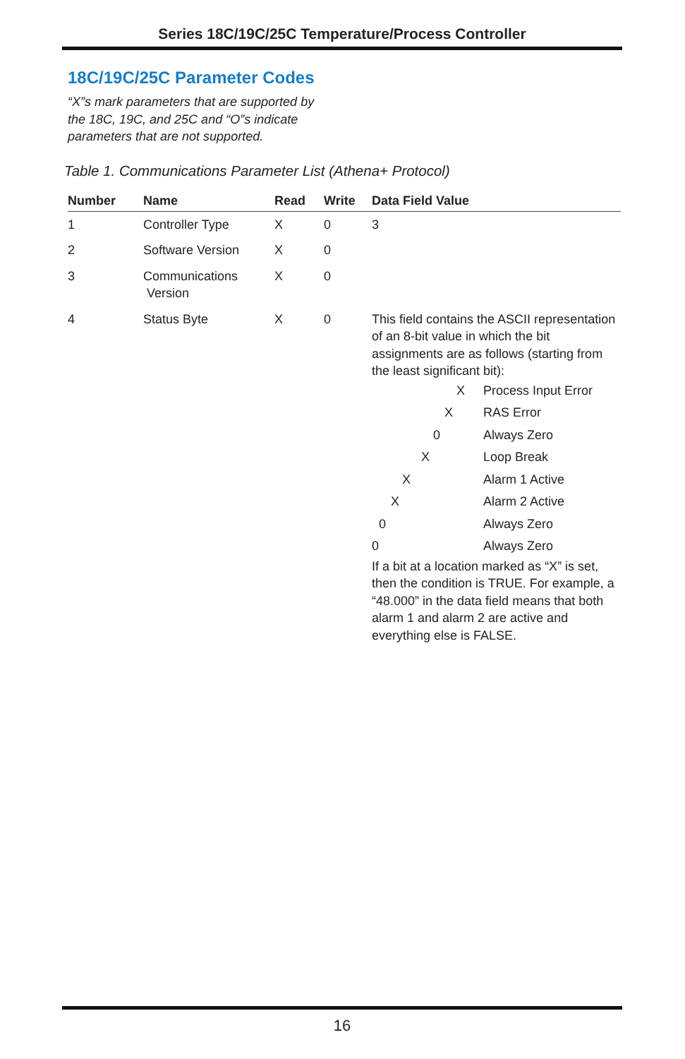Series 18C/19C/25C Temperature/Process Controller
18C/19C/25C Parameter Codes
“X”s mark parameters that are supported by the 18C, 19C, and 25C and “O”s indicate parameters that are not supported.
Table 1. Communications Parameter List (Athena+ Protocol)
| Number | Name | Read | Write | Data Field Value |
| --- | --- | --- | --- | --- |
| 1 | Controller Type | X | 0 | 3 |
| 2 | Software Version | X | 0 | |
| 3 | Communications Version | X | 0 | |
| 4 | Status Byte | X | 0 | This field contains the ASCII representation of an 8-bit value in which the bit assignments are as follows (starting from the least significant bit): / X / Process Input Error / / X / RAS Error / / 0 / Always Zero / / X / Loop Break / / X / Alarm 1 Active / / X / Alarm 2 Active / / 0 / Always Zero / / 0 / Always Zero / If a bit at a location marked as “X” is set, then the condition is TRUE. For example, a “48.000” in the data field means that both alarm 1 and alarm 2 are active and everything else is FALSE. |
16